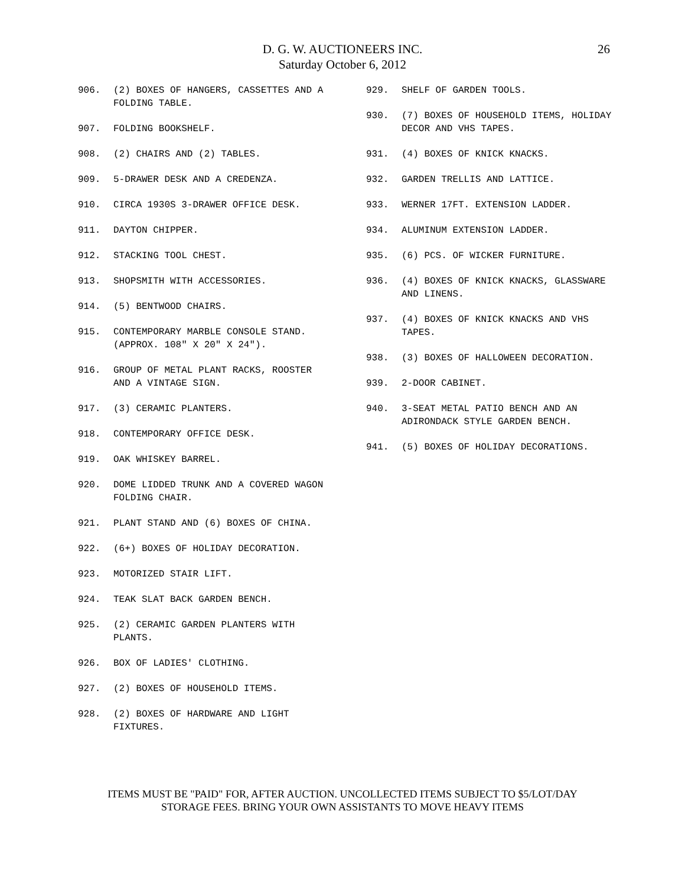D. G. W. AUCTIONEERS INC.
Saturday October 6, 2012
26
906. (2) BOXES OF HANGERS, CASSETTES AND A FOLDING TABLE.
907. FOLDING BOOKSHELF.
908. (2) CHAIRS AND (2) TABLES.
909. 5-DRAWER DESK AND A CREDENZA.
910. CIRCA 1930S 3-DRAWER OFFICE DESK.
911. DAYTON CHIPPER.
912. STACKING TOOL CHEST.
913. SHOPSMITH WITH ACCESSORIES.
914. (5) BENTWOOD CHAIRS.
915. CONTEMPORARY MARBLE CONSOLE STAND. (APPROX. 108" X 20" X 24").
916. GROUP OF METAL PLANT RACKS, ROOSTER AND A VINTAGE SIGN.
917. (3) CERAMIC PLANTERS.
918. CONTEMPORARY OFFICE DESK.
919. OAK WHISKEY BARREL.
920. DOME LIDDED TRUNK AND A COVERED WAGON FOLDING CHAIR.
921. PLANT STAND AND (6) BOXES OF CHINA.
922. (6+) BOXES OF HOLIDAY DECORATION.
923. MOTORIZED STAIR LIFT.
924. TEAK SLAT BACK GARDEN BENCH.
925. (2) CERAMIC GARDEN PLANTERS WITH PLANTS.
926. BOX OF LADIES' CLOTHING.
927. (2) BOXES OF HOUSEHOLD ITEMS.
928. (2) BOXES OF HARDWARE AND LIGHT FIXTURES.
929. SHELF OF GARDEN TOOLS.
930. (7) BOXES OF HOUSEHOLD ITEMS, HOLIDAY DECOR AND VHS TAPES.
931. (4) BOXES OF KNICK KNACKS.
932. GARDEN TRELLIS AND LATTICE.
933. WERNER 17FT. EXTENSION LADDER.
934. ALUMINUM EXTENSION LADDER.
935. (6) PCS. OF WICKER FURNITURE.
936. (4) BOXES OF KNICK KNACKS, GLASSWARE AND LINENS.
937. (4) BOXES OF KNICK KNACKS AND VHS TAPES.
938. (3) BOXES OF HALLOWEEN DECORATION.
939. 2-DOOR CABINET.
940. 3-SEAT METAL PATIO BENCH AND AN ADIRONDACK STYLE GARDEN BENCH.
941. (5) BOXES OF HOLIDAY DECORATIONS.
ITEMS MUST BE "PAID" FOR, AFTER AUCTION. UNCOLLECTED ITEMS SUBJECT TO $5/LOT/DAY
STORAGE FEES. BRING YOUR OWN ASSISTANTS TO MOVE HEAVY ITEMS